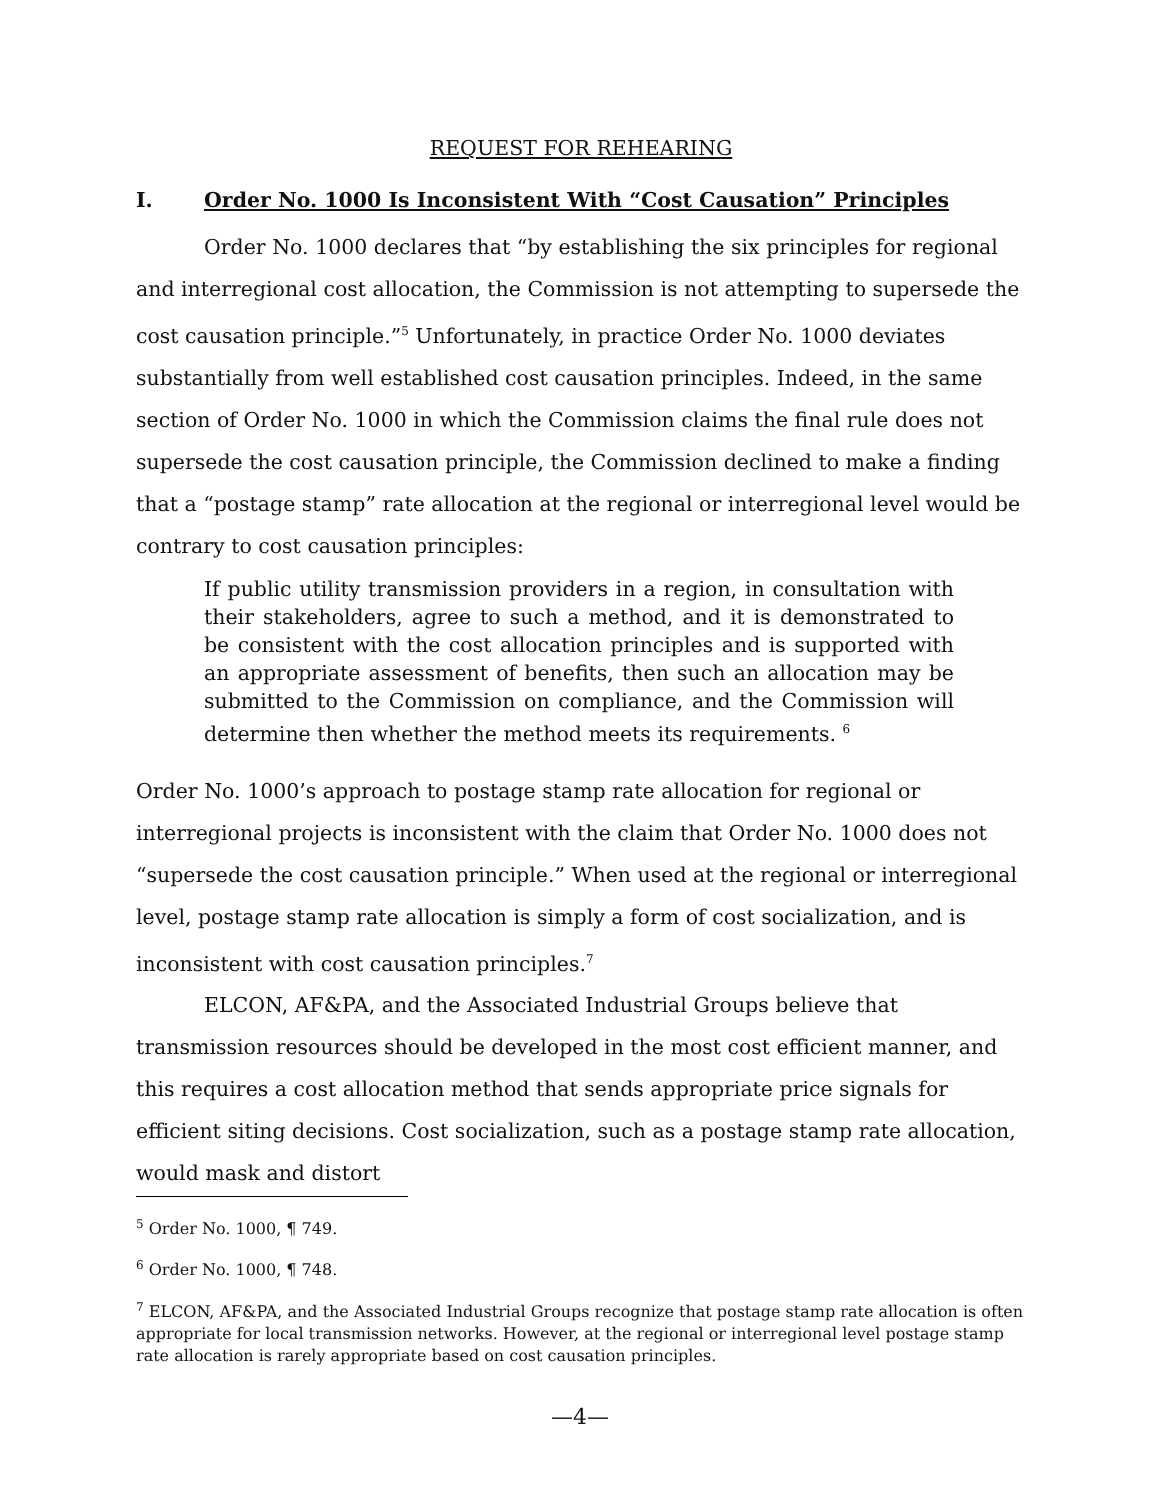REQUEST FOR REHEARING
I. Order No. 1000 Is Inconsistent With “Cost Causation” Principles
Order No. 1000 declares that “by establishing the six principles for regional and interregional cost allocation, the Commission is not attempting to supersede the cost causation principle.”<sup>5</sup> Unfortunately, in practice Order No. 1000 deviates substantially from well established cost causation principles. Indeed, in the same section of Order No. 1000 in which the Commission claims the final rule does not supersede the cost causation principle, the Commission declined to make a finding that a “postage stamp” rate allocation at the regional or interregional level would be contrary to cost causation principles:
If public utility transmission providers in a region, in consultation with their stakeholders, agree to such a method, and it is demonstrated to be consistent with the cost allocation principles and is supported with an appropriate assessment of benefits, then such an allocation may be submitted to the Commission on compliance, and the Commission will determine then whether the method meets its requirements. <sup>6</sup>
Order No. 1000’s approach to postage stamp rate allocation for regional or interregional projects is inconsistent with the claim that Order No. 1000 does not “supersede the cost causation principle.” When used at the regional or interregional level, postage stamp rate allocation is simply a form of cost socialization, and is inconsistent with cost causation principles.<sup>7</sup>
ELCON, AF&PA, and the Associated Industrial Groups believe that transmission resources should be developed in the most cost efficient manner, and this requires a cost allocation method that sends appropriate price signals for efficient siting decisions. Cost socialization, such as a postage stamp rate allocation, would mask and distort
<sup>5</sup> Order No. 1000, ¶ 749.
<sup>6</sup> Order No. 1000, ¶ 748.
<sup>7</sup> ELCON, AF&PA, and the Associated Industrial Groups recognize that postage stamp rate allocation is often appropriate for local transmission networks. However, at the regional or interregional level postage stamp rate allocation is rarely appropriate based on cost causation principles.
—4—